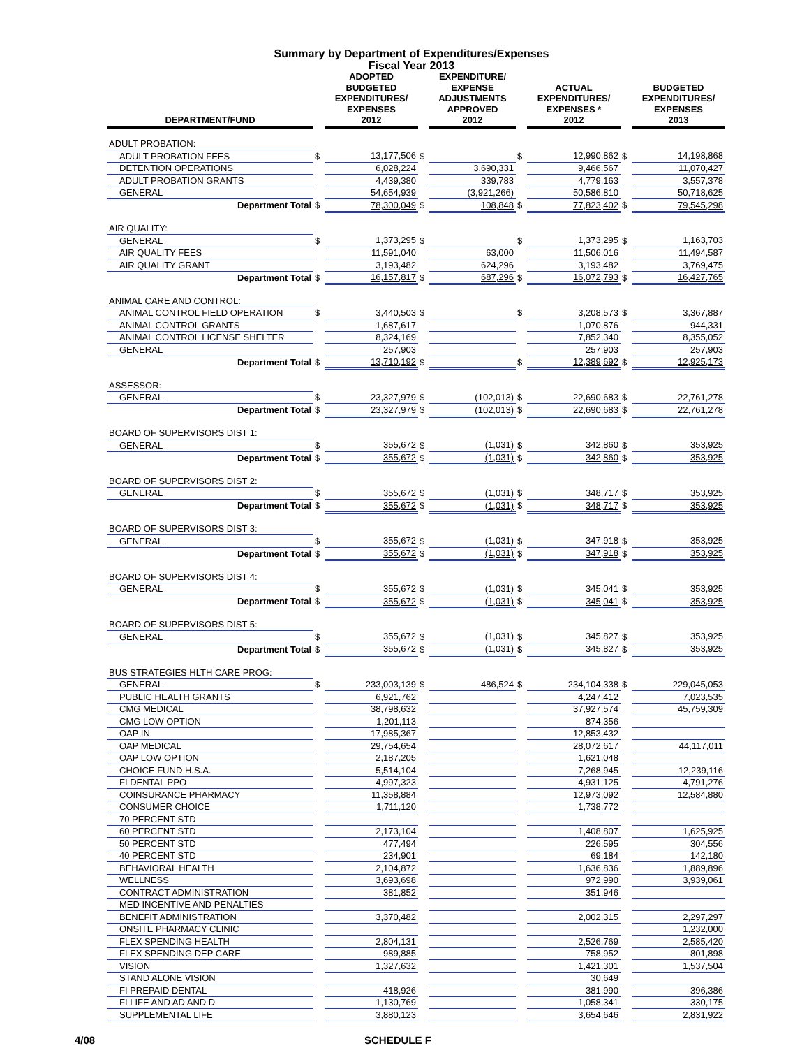Summary by Department of Expenditures/Expenses
Fiscal Year 2013
| DEPARTMENT/FUND | | ADOPTED BUDGETED EXPENDITURES/ EXPENSES 2012 | | EXPENDITURE/ EXPENSE ADJUSTMENTS APPROVED 2012 | | ACTUAL EXPENDITURES/ EXPENSES * 2012 | | BUDGETED EXPENDITURES/ EXPENSES 2013 |
| --- | --- | --- | --- | --- | --- | --- | --- | --- |
| ADULT PROBATION: | | | | | | | | |
| ADULT PROBATION FEES | $ | 13,177,506 | $ | | $ | 12,990,862 | $ | 14,198,868 |
| DETENTION OPERATIONS | | 6,028,224 | | 3,690,331 | | 9,466,567 | | 11,070,427 |
| ADULT PROBATION GRANTS | | 4,439,380 | | 339,783 | | 4,779,163 | | 3,557,378 |
| GENERAL | | 54,654,939 | | (3,921,266) | | 50,586,810 | | 50,718,625 |
| Department Total | $ | 78,300,049 | $ | 108,848 | $ | 77,823,402 | $ | 79,545,298 |
| AIR QUALITY: | | | | | | | | |
| GENERAL | $ | 1,373,295 | $ | | $ | 1,373,295 | $ | 1,163,703 |
| AIR QUALITY FEES | | 11,591,040 | | 63,000 | | 11,506,016 | | 11,494,587 |
| AIR QUALITY GRANT | | 3,193,482 | | 624,296 | | 3,193,482 | | 3,769,475 |
| Department Total | $ | 16,157,817 | $ | 687,296 | $ | 16,072,793 | $ | 16,427,765 |
| ANIMAL CARE AND CONTROL: | | | | | | | | |
| ANIMAL CONTROL FIELD OPERATION | $ | 3,440,503 | $ | | $ | 3,208,573 | $ | 3,367,887 |
| ANIMAL CONTROL GRANTS | | 1,687,617 | | | | 1,070,876 | | 944,331 |
| ANIMAL CONTROL LICENSE SHELTER | | 8,324,169 | | | | 7,852,340 | | 8,355,052 |
| GENERAL | | 257,903 | | | | 257,903 | | 257,903 |
| Department Total | $ | 13,710,192 | $ | | $ | 12,389,692 | $ | 12,925,173 |
| ASSESSOR: | | | | | | | | |
| GENERAL | $ | 23,327,979 | $ | (102,013) | $ | 22,690,683 | $ | 22,761,278 |
| Department Total | $ | 23,327,979 | $ | (102,013) | $ | 22,690,683 | $ | 22,761,278 |
| BOARD OF SUPERVISORS DIST 1: | | | | | | | | |
| GENERAL | $ | 355,672 | $ | (1,031) | $ | 342,860 | $ | 353,925 |
| Department Total | $ | 355,672 | $ | (1,031) | $ | 342,860 | $ | 353,925 |
| BOARD OF SUPERVISORS DIST 2: | | | | | | | | |
| GENERAL | $ | 355,672 | $ | (1,031) | $ | 348,717 | $ | 353,925 |
| Department Total | $ | 355,672 | $ | (1,031) | $ | 348,717 | $ | 353,925 |
| BOARD OF SUPERVISORS DIST 3: | | | | | | | | |
| GENERAL | $ | 355,672 | $ | (1,031) | $ | 347,918 | $ | 353,925 |
| Department Total | $ | 355,672 | $ | (1,031) | $ | 347,918 | $ | 353,925 |
| BOARD OF SUPERVISORS DIST 4: | | | | | | | | |
| GENERAL | $ | 355,672 | $ | (1,031) | $ | 345,041 | $ | 353,925 |
| Department Total | $ | 355,672 | $ | (1,031) | $ | 345,041 | $ | 353,925 |
| BOARD OF SUPERVISORS DIST 5: | | | | | | | | |
| GENERAL | $ | 355,672 | $ | (1,031) | $ | 345,827 | $ | 353,925 |
| Department Total | $ | 355,672 | $ | (1,031) | $ | 345,827 | $ | 353,925 |
| BUS STRATEGIES HLTH CARE PROG: | | | | | | | | |
| GENERAL | $ | 233,003,139 | $ | 486,524 | $ | 234,104,338 | $ | 229,045,053 |
| PUBLIC HEALTH GRANTS | | 6,921,762 | | | | 4,247,412 | | 7,023,535 |
| CMG MEDICAL | | 38,798,632 | | | | 37,927,574 | | 45,759,309 |
| CMG LOW OPTION | | 1,201,113 | | | | 874,356 | | |
| OAP IN | | 17,985,367 | | | | 12,853,432 | | |
| OAP MEDICAL | | 29,754,654 | | | | 28,072,617 | | 44,117,011 |
| OAP LOW OPTION | | 2,187,205 | | | | 1,621,048 | | |
| CHOICE FUND H.S.A. | | 5,514,104 | | | | 7,268,945 | | 12,239,116 |
| FI DENTAL PPO | | 4,997,323 | | | | 4,931,125 | | 4,791,276 |
| COINSURANCE PHARMACY | | 11,358,884 | | | | 12,973,092 | | 12,584,880 |
| CONSUMER CHOICE | | 1,711,120 | | | | 1,738,772 | | |
| 70 PERCENT STD | | | | | | | | |
| 60 PERCENT STD | | 2,173,104 | | | | 1,408,807 | | 1,625,925 |
| 50 PERCENT STD | | 477,494 | | | | 226,595 | | 304,556 |
| 40 PERCENT STD | | 234,901 | | | | 69,184 | | 142,180 |
| BEHAVIORAL HEALTH | | 2,104,872 | | | | 1,636,836 | | 1,889,896 |
| WELLNESS | | 3,693,698 | | | | 972,990 | | 3,939,061 |
| CONTRACT ADMINISTRATION | | 381,852 | | | | 351,946 | | |
| MED INCENTIVE AND PENALTIES | | | | | | | | |
| BENEFIT ADMINISTRATION | | 3,370,482 | | | | 2,002,315 | | 2,297,297 |
| ONSITE PHARMACY CLINIC | | | | | | | | 1,232,000 |
| FLEX SPENDING HEALTH | | 2,804,131 | | | | 2,526,769 | | 2,585,420 |
| FLEX SPENDING DEP CARE | | 989,885 | | | | 758,952 | | 801,898 |
| VISION | | 1,327,632 | | | | 1,421,301 | | 1,537,504 |
| STAND ALONE VISION | | | | | | 30,649 | | |
| FI PREPAID DENTAL | | 418,926 | | | | 381,990 | | 396,386 |
| FI LIFE AND AD AND D | | 1,130,769 | | | | 1,058,341 | | 330,175 |
| SUPPLEMENTAL LIFE | | 3,880,123 | | | | 3,654,646 | | 2,831,922 |
4/08 SCHEDULE F